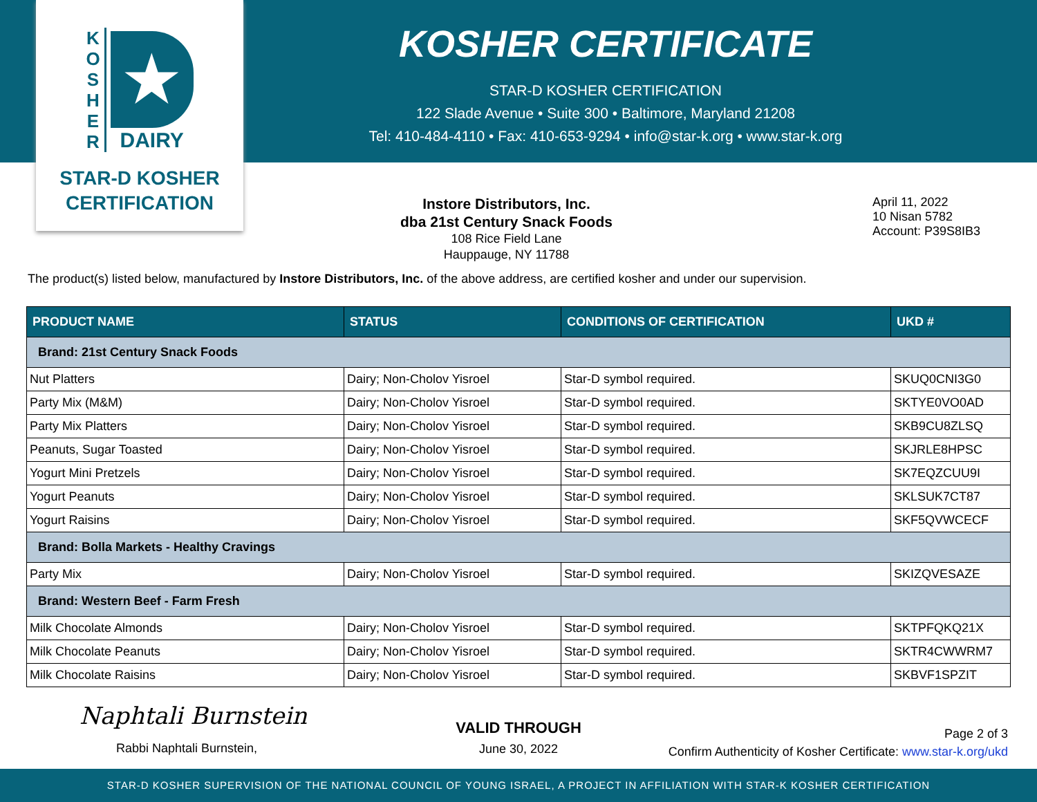K
O
S
H
E
R
★
DAIRY
STAR-D KOSHER
CERTIFICATION
KOSHER CERTIFICATE
STAR-D KOSHER CERTIFICATION
122 Slade Avenue • Suite 300 • Baltimore, Maryland 21208
Tel: 410-484-4110 • Fax: 410-653-9294 • info@star-k.org • www.star-k.org
Instore Distributors, Inc.
dba 21st Century Snack Foods
108 Rice Field Lane
Hauppauge, NY 11788
April 11, 2022
10 Nisan 5782
Account: P39S8IB3
The product(s) listed below, manufactured by Instore Distributors, Inc. of the above address, are certified kosher and under our supervision.
| PRODUCT NAME | STATUS | CONDITIONS OF CERTIFICATION | UKD # |
| --- | --- | --- | --- |
| Brand: 21st Century Snack Foods | | | |
| Nut Platters | Dairy; Non-Cholov Yisroel | Star-D symbol required. | SKUQ0CNI3G0 |
| Party Mix (M&M) | Dairy; Non-Cholov Yisroel | Star-D symbol required. | SKTYE0VO0AD |
| Party Mix Platters | Dairy; Non-Cholov Yisroel | Star-D symbol required. | SKB9CU8ZLSQ |
| Peanuts, Sugar Toasted | Dairy; Non-Cholov Yisroel | Star-D symbol required. | SKJRLE8HPSC |
| Yogurt Mini Pretzels | Dairy; Non-Cholov Yisroel | Star-D symbol required. | SK7EQZCUU9I |
| Yogurt Peanuts | Dairy; Non-Cholov Yisroel | Star-D symbol required. | SKLSUK7CT87 |
| Yogurt Raisins | Dairy; Non-Cholov Yisroel | Star-D symbol required. | SKF5QVWCECF |
| Brand: Bolla Markets - Healthy Cravings | | | |
| Party Mix | Dairy; Non-Cholov Yisroel | Star-D symbol required. | SKIZQVESAZE |
| Brand: Western Beef - Farm Fresh | | | |
| Milk Chocolate Almonds | Dairy; Non-Cholov Yisroel | Star-D symbol required. | SKTPFQKQ21X |
| Milk Chocolate Peanuts | Dairy; Non-Cholov Yisroel | Star-D symbol required. | SKTR4CWWRM7 |
| Milk Chocolate Raisins | Dairy; Non-Cholov Yisroel | Star-D symbol required. | SKBVF1SPZIT |
Naphtali Burnstein
Rabbi Naphtali Burnstein,
VALID THROUGH
June 30, 2022
Page 2 of 3
Confirm Authenticity of Kosher Certificate: www.star-k.org/ukd
STAR-D KOSHER SUPERVISION OF THE NATIONAL COUNCIL OF YOUNG ISRAEL, A PROJECT IN AFFILIATION WITH STAR-K KOSHER CERTIFICATION